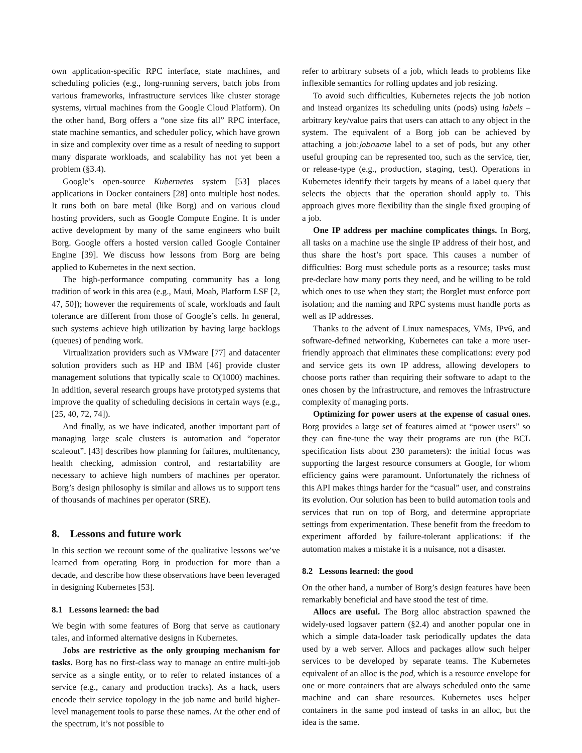own application-specific RPC interface, state machines, and scheduling policies (e.g., long-running servers, batch jobs from various frameworks, infrastructure services like cluster storage systems, virtual machines from the Google Cloud Platform). On the other hand, Borg offers a “one size fits all” RPC interface, state machine semantics, and scheduler policy, which have grown in size and complexity over time as a result of needing to support many disparate workloads, and scalability has not yet been a problem (§3.4).
Google’s open-source Kubernetes system [53] places applications in Docker containers [28] onto multiple host nodes. It runs both on bare metal (like Borg) and on various cloud hosting providers, such as Google Compute Engine. It is under active development by many of the same engineers who built Borg. Google offers a hosted version called Google Container Engine [39]. We discuss how lessons from Borg are being applied to Kubernetes in the next section.
The high-performance computing community has a long tradition of work in this area (e.g., Maui, Moab, Platform LSF [2, 47, 50]); however the requirements of scale, workloads and fault tolerance are different from those of Google’s cells. In general, such systems achieve high utilization by having large backlogs (queues) of pending work.
Virtualization providers such as VMware [77] and datacenter solution providers such as HP and IBM [46] provide cluster management solutions that typically scale to O(1000) machines. In addition, several research groups have prototyped systems that improve the quality of scheduling decisions in certain ways (e.g., [25, 40, 72, 74]).
And finally, as we have indicated, another important part of managing large scale clusters is automation and “operator scaleout”. [43] describes how planning for failures, multitenancy, health checking, admission control, and restartability are necessary to achieve high numbers of machines per operator. Borg’s design philosophy is similar and allows us to support tens of thousands of machines per operator (SRE).
8. Lessons and future work
In this section we recount some of the qualitative lessons we’ve learned from operating Borg in production for more than a decade, and describe how these observations have been leveraged in designing Kubernetes [53].
8.1 Lessons learned: the bad
We begin with some features of Borg that serve as cautionary tales, and informed alternative designs in Kubernetes.
Jobs are restrictive as the only grouping mechanism for tasks. Borg has no first-class way to manage an entire multi-job service as a single entity, or to refer to related instances of a service (e.g., canary and production tracks). As a hack, users encode their service topology in the job name and build higher-level management tools to parse these names. At the other end of the spectrum, it’s not possible to
refer to arbitrary subsets of a job, which leads to problems like inflexible semantics for rolling updates and job resizing.
To avoid such difficulties, Kubernetes rejects the job notion and instead organizes its scheduling units (pods) using labels – arbitrary key/value pairs that users can attach to any object in the system. The equivalent of a Borg job can be achieved by attaching a job:jobname label to a set of pods, but any other useful grouping can be represented too, such as the service, tier, or release-type (e.g., production, staging, test). Operations in Kubernetes identify their targets by means of a label query that selects the objects that the operation should apply to. This approach gives more flexibility than the single fixed grouping of a job.
One IP address per machine complicates things. In Borg, all tasks on a machine use the single IP address of their host, and thus share the host’s port space. This causes a number of difficulties: Borg must schedule ports as a resource; tasks must pre-declare how many ports they need, and be willing to be told which ones to use when they start; the Borglet must enforce port isolation; and the naming and RPC systems must handle ports as well as IP addresses.
Thanks to the advent of Linux namespaces, VMs, IPv6, and software-defined networking, Kubernetes can take a more user-friendly approach that eliminates these complications: every pod and service gets its own IP address, allowing developers to choose ports rather than requiring their software to adapt to the ones chosen by the infrastructure, and removes the infrastructure complexity of managing ports.
Optimizing for power users at the expense of casual ones. Borg provides a large set of features aimed at “power users” so they can fine-tune the way their programs are run (the BCL specification lists about 230 parameters): the initial focus was supporting the largest resource consumers at Google, for whom efficiency gains were paramount. Unfortunately the richness of this API makes things harder for the “casual” user, and constrains its evolution. Our solution has been to build automation tools and services that run on top of Borg, and determine appropriate settings from experimentation. These benefit from the freedom to experiment afforded by failure-tolerant applications: if the automation makes a mistake it is a nuisance, not a disaster.
8.2 Lessons learned: the good
On the other hand, a number of Borg’s design features have been remarkably beneficial and have stood the test of time.
Allocs are useful. The Borg alloc abstraction spawned the widely-used logsaver pattern (§2.4) and another popular one in which a simple data-loader task periodically updates the data used by a web server. Allocs and packages allow such helper services to be developed by separate teams. The Kubernetes equivalent of an alloc is the pod, which is a resource envelope for one or more containers that are always scheduled onto the same machine and can share resources. Kubernetes uses helper containers in the same pod instead of tasks in an alloc, but the idea is the same.